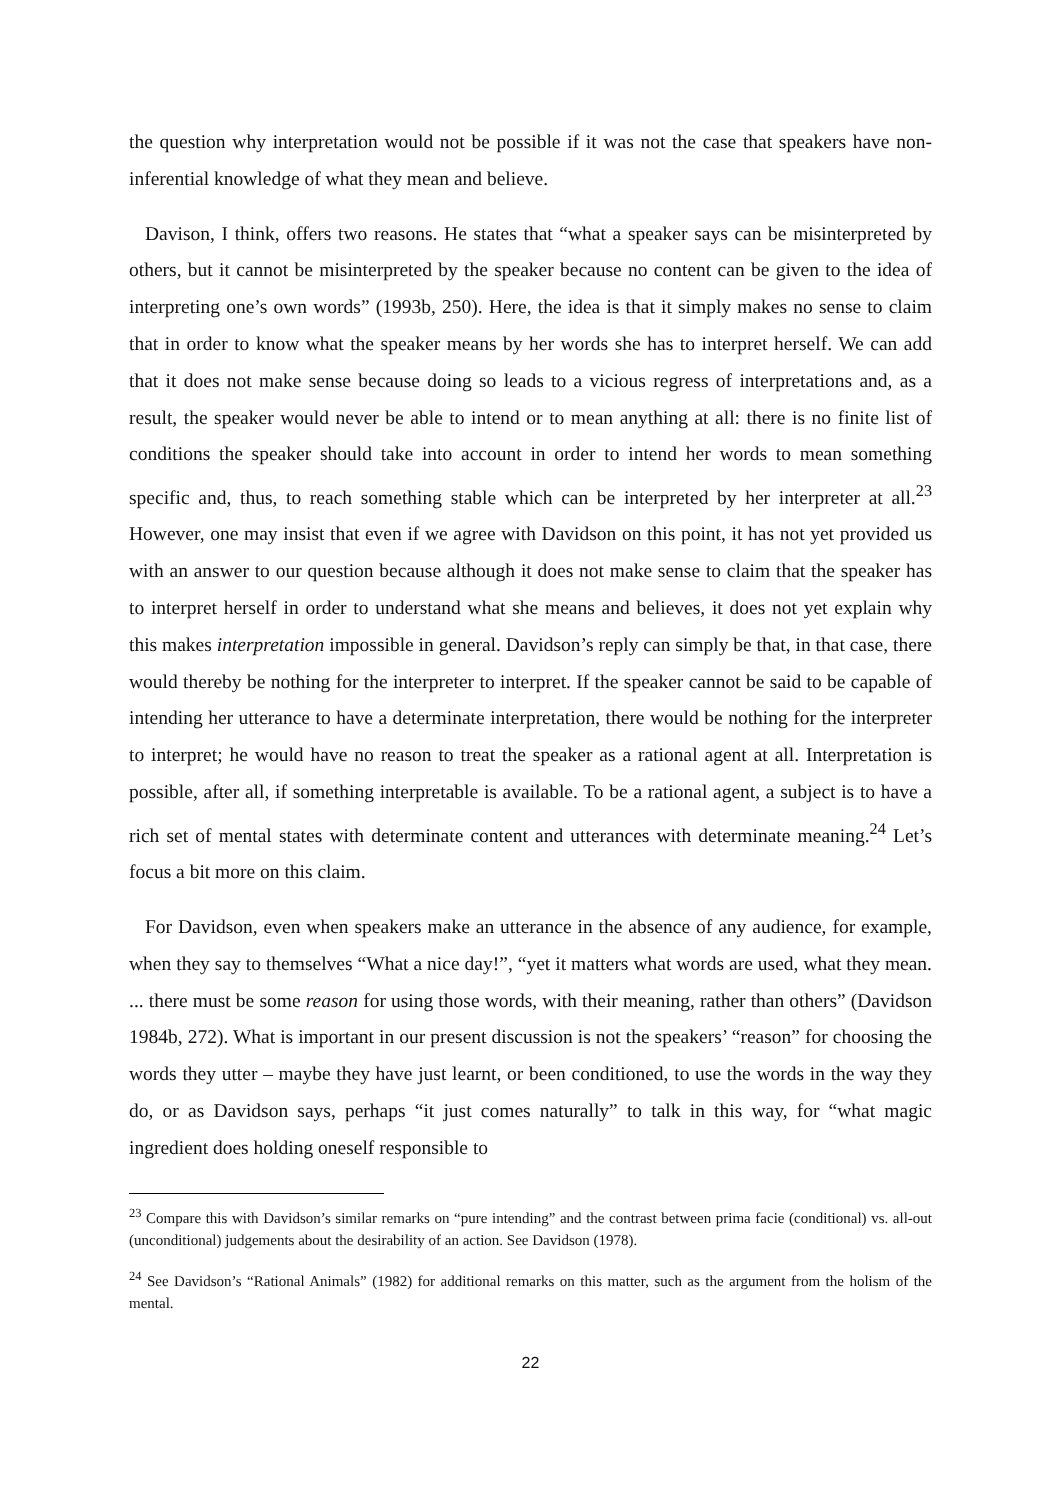the question why interpretation would not be possible if it was not the case that speakers have non-inferential knowledge of what they mean and believe.
Davison, I think, offers two reasons. He states that “what a speaker says can be misinterpreted by others, but it cannot be misinterpreted by the speaker because no content can be given to the idea of interpreting one’s own words” (1993b, 250). Here, the idea is that it simply makes no sense to claim that in order to know what the speaker means by her words she has to interpret herself. We can add that it does not make sense because doing so leads to a vicious regress of interpretations and, as a result, the speaker would never be able to intend or to mean anything at all: there is no finite list of conditions the speaker should take into account in order to intend her words to mean something specific and, thus, to reach something stable which can be interpreted by her interpreter at all.<sup>23</sup> However, one may insist that even if we agree with Davidson on this point, it has not yet provided us with an answer to our question because although it does not make sense to claim that the speaker has to interpret herself in order to understand what she means and believes, it does not yet explain why this makes interpretation impossible in general. Davidson’s reply can simply be that, in that case, there would thereby be nothing for the interpreter to interpret. If the speaker cannot be said to be capable of intending her utterance to have a determinate interpretation, there would be nothing for the interpreter to interpret; he would have no reason to treat the speaker as a rational agent at all. Interpretation is possible, after all, if something interpretable is available. To be a rational agent, a subject is to have a rich set of mental states with determinate content and utterances with determinate meaning.<sup>24</sup> Let’s focus a bit more on this claim.
For Davidson, even when speakers make an utterance in the absence of any audience, for example, when they say to themselves “What a nice day!”, “yet it matters what words are used, what they mean. ... there must be some reason for using those words, with their meaning, rather than others” (Davidson 1984b, 272). What is important in our present discussion is not the speakers’ “reason” for choosing the words they utter – maybe they have just learnt, or been conditioned, to use the words in the way they do, or as Davidson says, perhaps “it just comes naturally” to talk in this way, for “what magic ingredient does holding oneself responsible to
<sup>23</sup> Compare this with Davidson’s similar remarks on “pure intending” and the contrast between prima facie (conditional) vs. all-out (unconditional) judgements about the desirability of an action. See Davidson (1978).
<sup>24</sup> See Davidson’s “Rational Animals” (1982) for additional remarks on this matter, such as the argument from the holism of the mental.
22